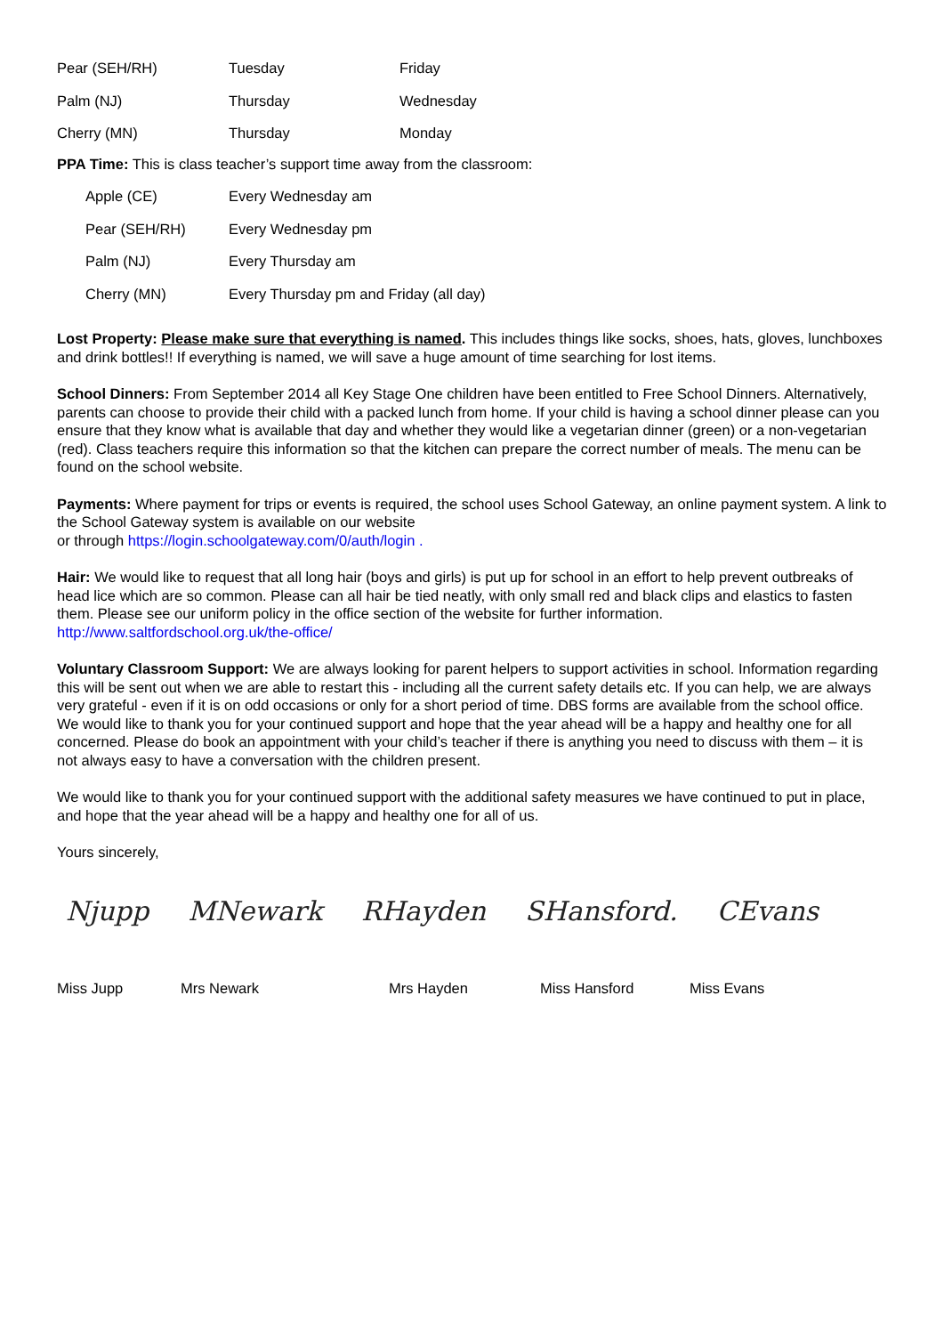| Pear (SEH/RH) | Tuesday | Friday |
| Palm (NJ) | Thursday | Wednesday |
| Cherry (MN) | Thursday | Monday |
PPA Time: This is class teacher’s support time away from the classroom:
| Apple (CE) | Every Wednesday am |
| Pear (SEH/RH) | Every Wednesday pm |
| Palm (NJ) | Every Thursday am |
| Cherry (MN) | Every Thursday pm and Friday (all day) |
Lost Property: Please make sure that everything is named. This includes things like socks, shoes, hats, gloves, lunchboxes and drink bottles!! If everything is named, we will save a huge amount of time searching for lost items.
School Dinners: From September 2014 all Key Stage One children have been entitled to Free School Dinners. Alternatively, parents can choose to provide their child with a packed lunch from home. If your child is having a school dinner please can you ensure that they know what is available that day and whether they would like a vegetarian dinner (green) or a non-vegetarian (red). Class teachers require this information so that the kitchen can prepare the correct number of meals. The menu can be found on the school website.
Payments: Where payment for trips or events is required, the school uses School Gateway, an online payment system. A link to the School Gateway system is available on our website
or through https://login.schoolgateway.com/0/auth/login .
Hair: We would like to request that all long hair (boys and girls) is put up for school in an effort to help prevent outbreaks of head lice which are so common. Please can all hair be tied neatly, with only small red and black clips and elastics to fasten them. Please see our uniform policy in the office section of the website for further information. http://www.saltfordschool.org.uk/the-office/
Voluntary Classroom Support: We are always looking for parent helpers to support activities in school. Information regarding this will be sent out when we are able to restart this - including all the current safety details etc. If you can help, we are always very grateful - even if it is on odd occasions or only for a short period of time. DBS forms are available from the school office.
We would like to thank you for your continued support and hope that the year ahead will be a happy and healthy one for all concerned. Please do book an appointment with your child’s teacher if there is anything you need to discuss with them – it is not always easy to have a conversation with the children present.
We would like to thank you for your continued support with the additional safety measures we have continued to put in place, and hope that the year ahead will be a happy and healthy one for all of us.
Yours sincerely,
Njupp MNewark RHayden SHansford. CEvans
Miss Jupp Mrs Newark Mrs Hayden Miss Hansford Miss Evans